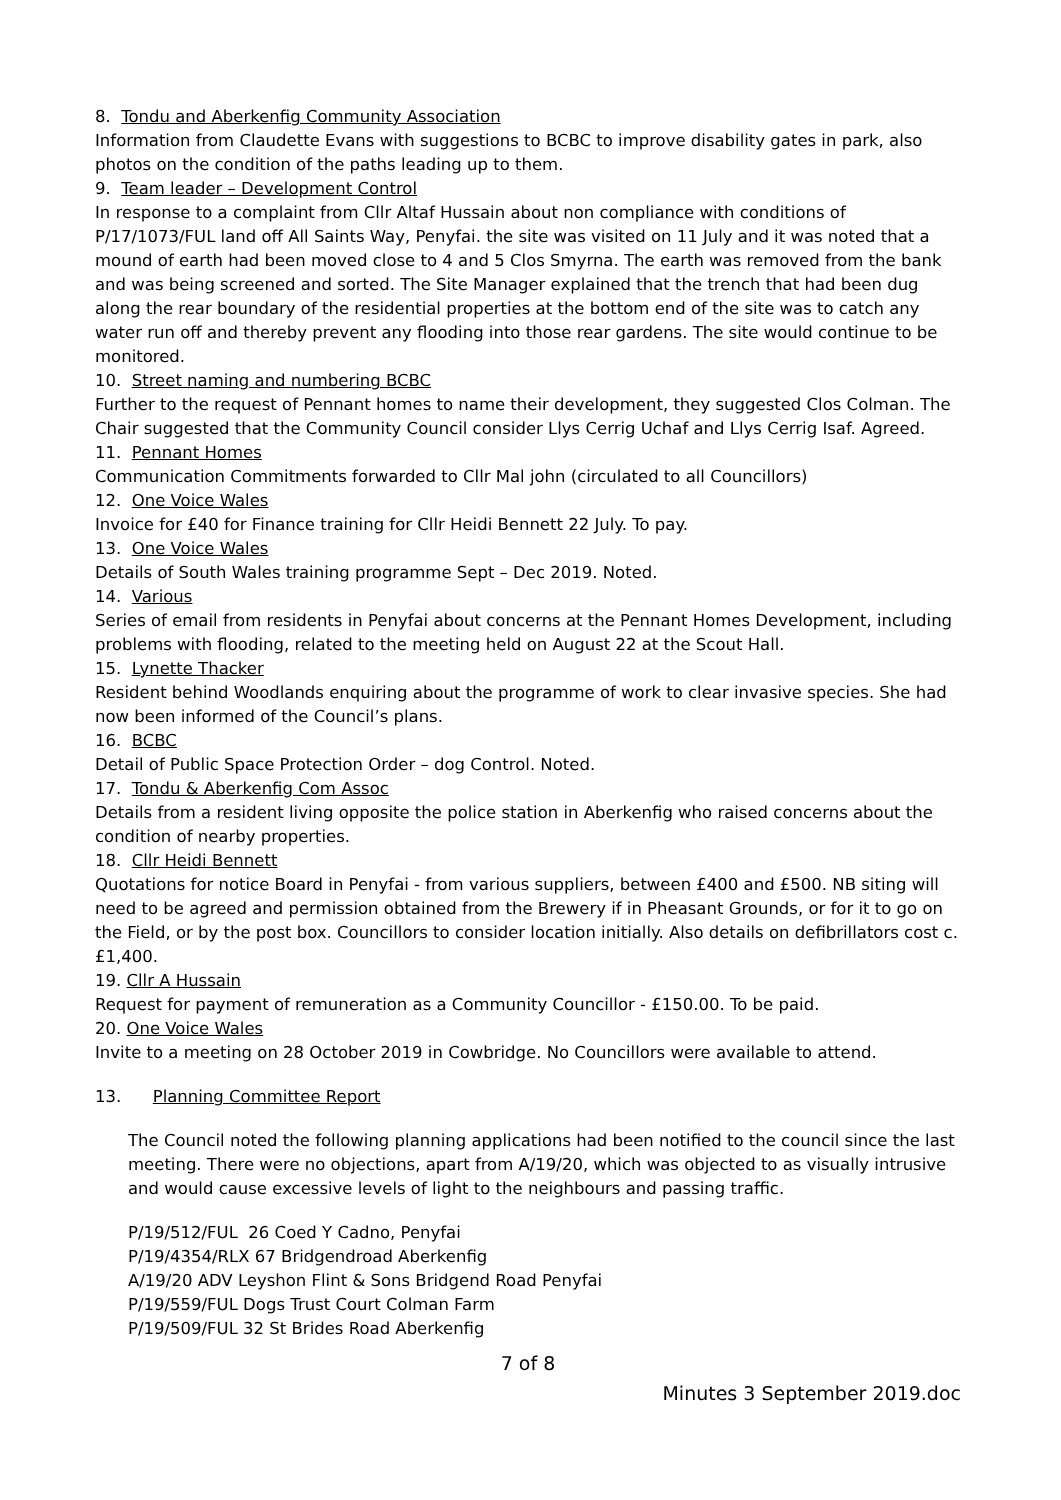8. Tondu and Aberkenfig Community Association
Information from Claudette Evans with suggestions to BCBC to improve disability gates in park, also photos on the condition of the paths leading up to them.
9. Team leader – Development Control
In response to a complaint from Cllr Altaf Hussain about non compliance with conditions of P/17/1073/FUL land off All Saints Way, Penyfai. the site was visited on 11 July and it was noted that a mound of earth had been moved close to 4 and 5 Clos Smyrna. The earth was removed from the bank and was being screened and sorted. The Site Manager explained that the trench that had been dug along the rear boundary of the residential properties at the bottom end of the site was to catch any water run off and thereby prevent any flooding into those rear gardens. The site would continue to be monitored.
10. Street naming and numbering BCBC
Further to the request of Pennant homes to name their development, they suggested Clos Colman. The Chair suggested that the Community Council consider Llys Cerrig Uchaf and Llys Cerrig Isaf. Agreed.
11. Pennant Homes
Communication Commitments forwarded to Cllr Mal john (circulated to all Councillors)
12. One Voice Wales
Invoice for £40 for Finance training for Cllr Heidi Bennett 22 July. To pay.
13. One Voice Wales
Details of South Wales training programme Sept – Dec 2019. Noted.
14. Various
Series of email from residents in Penyfai about concerns at the Pennant Homes Development, including problems with flooding, related to the meeting held on August 22 at the Scout Hall.
15. Lynette Thacker
Resident behind Woodlands enquiring about the programme of work to clear invasive species. She had now been informed of the Council’s plans.
16. BCBC
Detail of Public Space Protection Order – dog Control. Noted.
17. Tondu & Aberkenfig Com Assoc
Details from a resident living opposite the police station in Aberkenfig who raised concerns about the condition of nearby properties.
18. Cllr Heidi Bennett
Quotations for notice Board in Penyfai - from various suppliers, between £400 and £500. NB siting will need to be agreed and permission obtained from the Brewery if in Pheasant Grounds, or for it to go on the Field, or by the post box. Councillors to consider location initially. Also details on defibrillators cost c. £1,400.
19. Cllr A Hussain
Request for payment of remuneration as a Community Councillor - £150.00. To be paid.
20. One Voice Wales
Invite to a meeting on 28 October 2019 in Cowbridge. No Councillors were available to attend.
13. Planning Committee Report
The Council noted the following planning applications had been notified to the council since the last meeting. There were no objections, apart from A/19/20, which was objected to as visually intrusive and would cause excessive levels of light to the neighbours and passing traffic.
P/19/512/FUL 26 Coed Y Cadno, Penyfai
P/19/4354/RLX 67 Bridgendroad Aberkenfig
A/19/20 ADV Leyshon Flint & Sons Bridgend Road Penyfai
P/19/559/FUL Dogs Trust Court Colman Farm
P/19/509/FUL 32 St Brides Road Aberkenfig
7 of 8
Minutes 3 September 2019.doc